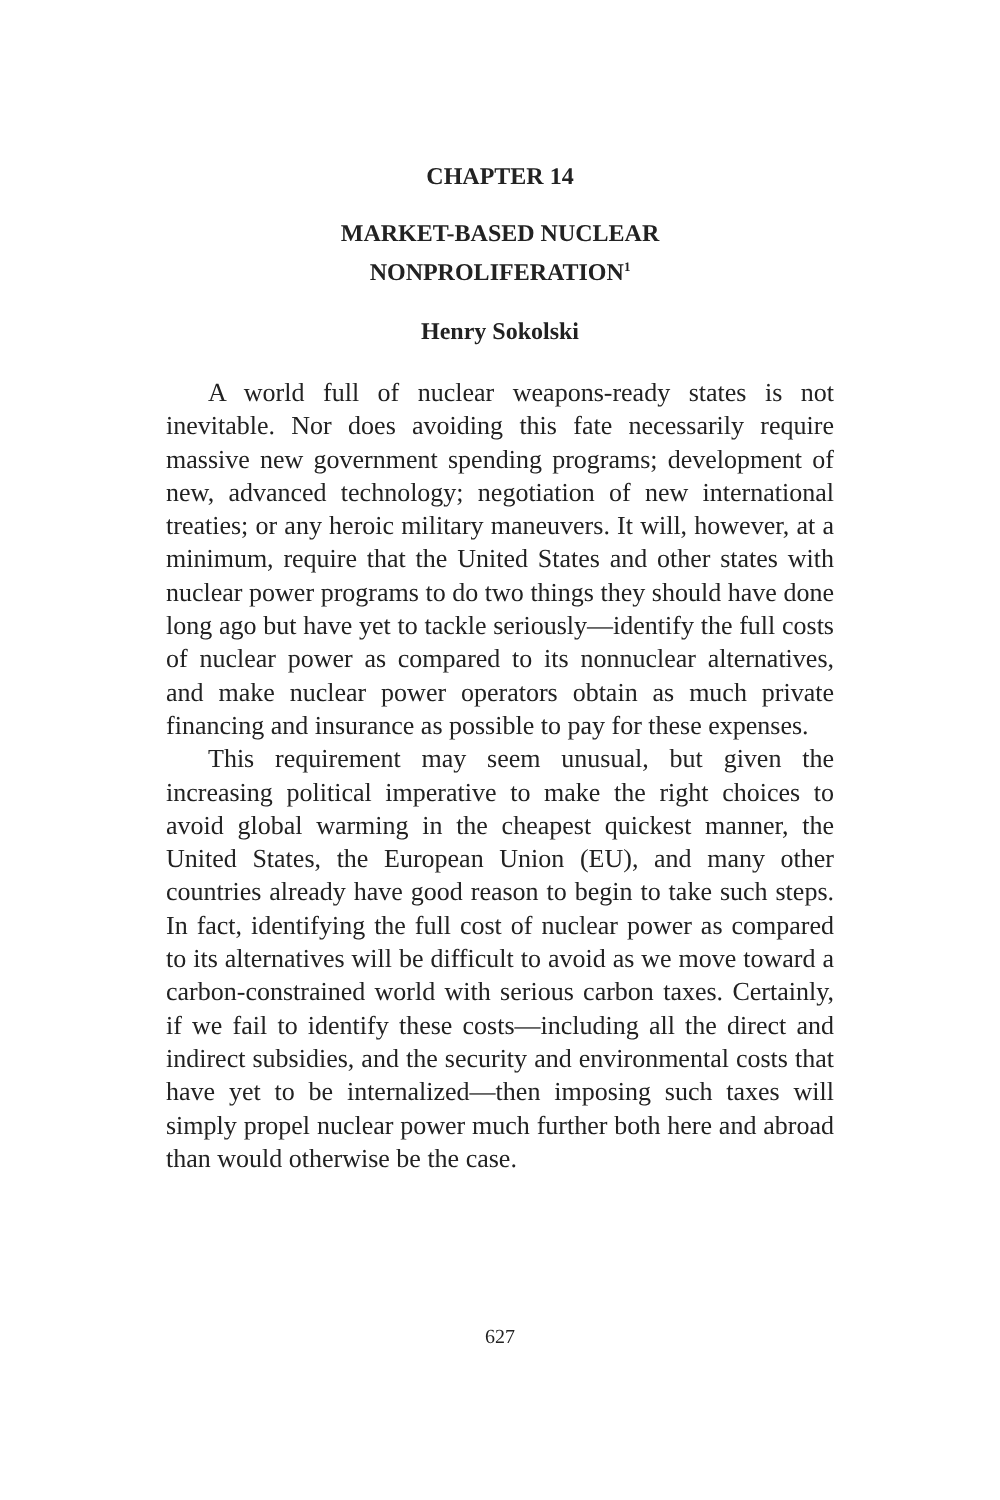CHAPTER 14
MARKET-BASED NUCLEAR
NONPROLIFERATION<sup>1</sup>
Henry Sokolski
A world full of nuclear weapons-ready states is not inevitable. Nor does avoiding this fate necessarily require massive new government spending programs; development of new, advanced technology; negotiation of new international treaties; or any heroic military maneuvers. It will, however, at a minimum, require that the United States and other states with nuclear power programs to do two things they should have done long ago but have yet to tackle seriously—identify the full costs of nuclear power as compared to its nonnuclear alternatives, and make nuclear power operators obtain as much private financing and insurance as possible to pay for these expenses.
This requirement may seem unusual, but given the increasing political imperative to make the right choices to avoid global warming in the cheapest quickest manner, the United States, the European Union (EU), and many other countries already have good reason to begin to take such steps. In fact, identifying the full cost of nuclear power as compared to its alternatives will be difficult to avoid as we move toward a carbon-constrained world with serious carbon taxes. Certainly, if we fail to identify these costs—including all the direct and indirect subsidies, and the security and environmental costs that have yet to be internalized—then imposing such taxes will simply propel nuclear power much further both here and abroad than would otherwise be the case.
627